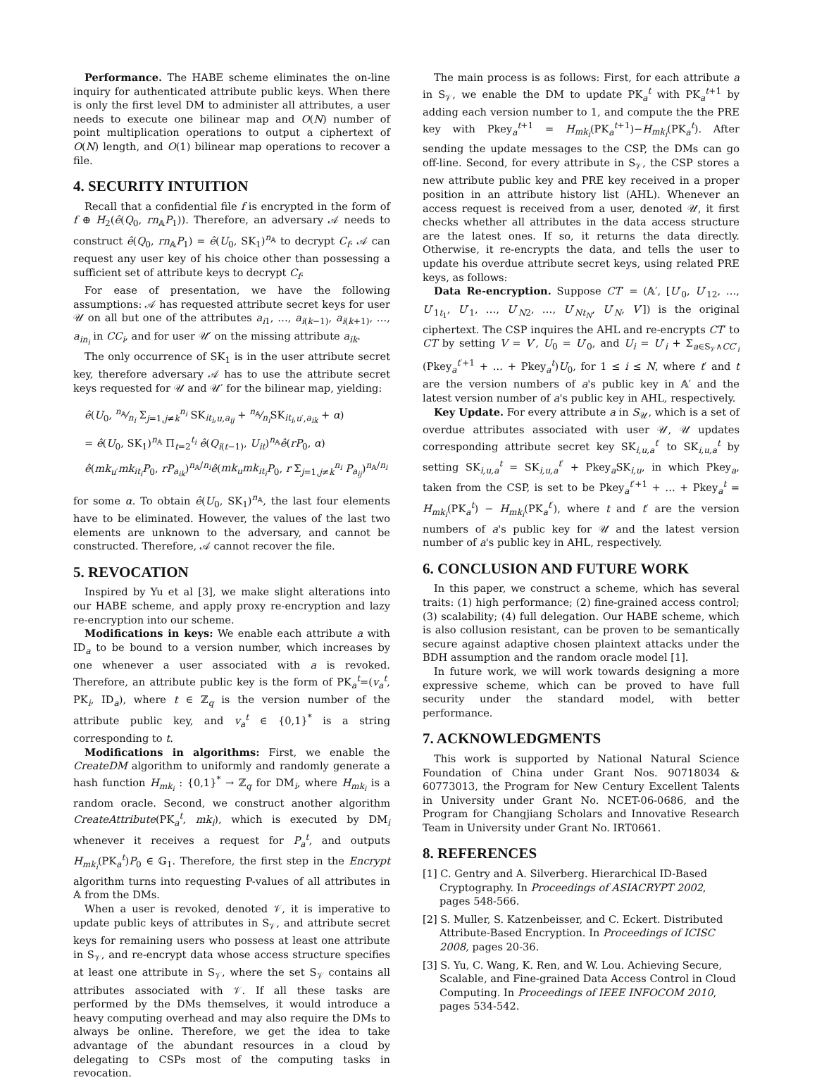Performance. The HABE scheme eliminates the on-line inquiry for authenticated attribute public keys. When there is only the first level DM to administer all attributes, a user needs to execute one bilinear map and O(N) number of point multiplication operations to output a ciphertext of O(N) length, and O(1) bilinear map operations to recover a file.
4. SECURITY INTUITION
Recall that a confidential file f is encrypted in the form of f ⊕ H<sub>2</sub>(ê(Q<sub>0</sub>, rn<sub>𝔸</sub>P<sub>1</sub>)). Therefore, an adversary 𝒜 needs to construct ê(Q<sub>0</sub>, rn<sub>𝔸</sub>P<sub>1</sub>) = ê(U<sub>0</sub>, SK<sub>1</sub>)<sup>n<sub>𝔸</sub></sup> to decrypt C<sub>f</sub>. 𝒜 can request any user key of his choice other than possessing a sufficient set of attribute keys to decrypt C<sub>f</sub>.
For ease of presentation, we have the following assumptions: 𝒜 has requested attribute secret keys for user 𝒰 on all but one of the attributes a<sub>i1</sub>, …, a<sub>i(k−1)</sub>, a<sub>i(k+1)</sub>, …, a<sub>in<sub>i</sub></sub> in CC<sub>i</sub>, and for user 𝒰′ on the missing attribute a<sub>ik</sub>.
The only occurrence of SK<sub>1</sub> is in the user attribute secret key, therefore adversary 𝒜 has to use the attribute secret keys requested for 𝒰 and 𝒰′ for the bilinear map, yielding:
ê(U<sub>0</sub>, n<sub>𝔸</sub>⁄n<sub>i</sub> Σ<sub>j=1,j≠k</sub><sup>n<sub>i</sub></sup> SK<sub>it<sub>i</sub>,u,a<sub>ij</sub></sub> + n<sub>𝔸</sub>⁄n<sub>i</sub>SK<sub>it<sub>i</sub>,u′,a<sub>ik</sub></sub> + α)
= ê(U<sub>0</sub>, SK<sub>1</sub>)<sup>n<sub>𝔸</sub></sup> Π<sub>t=2</sub><sup>t<sub>i</sub></sup> ê(Q<sub>i(t−1)</sub>, U<sub>it</sub>)<sup>n<sub>𝔸</sub></sup>ê(rP<sub>0</sub>, α)
ê(mk<sub>u′</sub>mk<sub>it<sub>i</sub></sub>P<sub>0</sub>, rP<sub>a<sub>ik</sub></sub>)<sup>n<sub>𝔸</sub>/n<sub>i</sub></sup>ê(mk<sub>u</sub>mk<sub>it<sub>i</sub></sub>P<sub>0</sub>, r Σ<sub>j=1,j≠k</sub><sup>n<sub>i</sub></sup> P<sub>a<sub>ij</sub></sub>)<sup>n<sub>𝔸</sub>/n<sub>i</sub></sup>
for some α. To obtain ê(U<sub>0</sub>, SK<sub>1</sub>)<sup>n<sub>𝔸</sub></sup>, the last four elements have to be eliminated. However, the values of the last two elements are unknown to the adversary, and cannot be constructed. Therefore, 𝒜 cannot recover the file.
5. REVOCATION
Inspired by Yu et al [3], we make slight alterations into our HABE scheme, and apply proxy re-encryption and lazy re-encryption into our scheme.
Modifications in keys: We enable each attribute a with ID<sub>a</sub> to be bound to a version number, which increases by one whenever a user associated with a is revoked. Therefore, an attribute public key is the form of PK<sub>a</sub><sup>t</sup>=(v<sub>a</sub><sup>t</sup>, PK<sub>i</sub>, ID<sub>a</sub>), where t ∈ ℤ<sub>q</sub> is the version number of the attribute public key, and v<sub>a</sub><sup>t</sup> ∈ {0,1}<sup>*</sup> is a string corresponding to t.
Modifications in algorithms: First, we enable the CreateDM algorithm to uniformly and randomly generate a hash function H<sub>mk<sub>i</sub></sub> : {0,1}<sup>*</sup> → ℤ<sub>q</sub> for DM<sub>i</sub>, where H<sub>mk<sub>i</sub></sub> is a random oracle. Second, we construct another algorithm CreateAttribute(PK<sub>a</sub><sup>t</sup>, mk<sub>i</sub>), which is executed by DM<sub>i</sub> whenever it receives a request for P<sub>a</sub><sup>t</sup>, and outputs H<sub>mk<sub>i</sub></sub>(PK<sub>a</sub><sup>t</sup>)P<sub>0</sub> ∈ 𝔾<sub>1</sub>. Therefore, the first step in the Encrypt algorithm turns into requesting P-values of all attributes in 𝔸 from the DMs.
When a user is revoked, denoted 𝒱, it is imperative to update public keys of attributes in S<sub>𝒱</sub>, and attribute secret keys for remaining users who possess at least one attribute in S<sub>𝒱</sub>, and re-encrypt data whose access structure specifies at least one attribute in S<sub>𝒱</sub>, where the set S<sub>𝒱</sub> contains all attributes associated with 𝒱. If all these tasks are performed by the DMs themselves, it would introduce a heavy computing overhead and may also require the DMs to always be online. Therefore, we get the idea to take advantage of the abundant resources in a cloud by delegating to CSPs most of the computing tasks in revocation.
The main process is as follows: First, for each attribute a in S<sub>𝒱</sub>, we enable the DM to update PK<sub>a</sub><sup>t</sup> with PK<sub>a</sub><sup>t+1</sup> by adding each version number to 1, and compute the the PRE key with Pkey<sub>a</sub><sup>t+1</sup> = H<sub>mk<sub>i</sub></sub>(PK<sub>a</sub><sup>t+1</sup>)−H<sub>mk<sub>i</sub></sub>(PK<sub>a</sub><sup>t</sup>). After sending the update messages to the CSP, the DMs can go off-line. Second, for every attribute in S<sub>𝒱</sub>, the CSP stores a new attribute public key and PRE key received in a proper position in an attribute history list (AHL). Whenever an access request is received from a user, denoted 𝒰, it first checks whether all attributes in the data access structure are the latest ones. If so, it returns the data directly. Otherwise, it re-encrypts the data, and tells the user to update his overdue attribute secret keys, using related PRE keys, as follows:
Data Re-encryption. Suppose CT′ = (𝔸′, [U′<sub>0</sub>, U′<sub>12</sub>, …, U′<sub>1t<sub>1</sub></sub>, U′<sub>1</sub>, …, U′<sub>N2</sub>, …, U′<sub>Nt<sub>N</sub></sub>, U′<sub>N</sub>, V′]) is the original ciphertext. The CSP inquires the AHL and re-encrypts CT′ to CT by setting V = V′, U<sub>0</sub> = U′<sub>0</sub>, and U<sub>i</sub> = U′<sub>i</sub> + Σ<sub>a∈S<sub>𝒱</sub>∧CC′<sub>i</sub></sub> (Pkey<sub>a</sub><sup>t′+1</sup> + … + Pkey<sub>a</sub><sup>t</sup>)U<sub>0</sub>, for 1 ≤ i ≤ N, where t′ and t are the version numbers of a's public key in 𝔸′ and the latest version number of a's public key in AHL, respectively.
Key Update. For every attribute a in S<sub>𝒰</sub>, which is a set of overdue attributes associated with user 𝒰, 𝒰 updates corresponding attribute secret key SK<sub>i,u,a</sub><sup>t′</sup> to SK<sub>i,u,a</sub><sup>t</sup> by setting SK<sub>i,u,a</sub><sup>t</sup> = SK<sub>i,u,a</sub><sup>t′</sup> + Pkey<sub>a</sub>SK<sub>i,u</sub>, in which Pkey<sub>a</sub>, taken from the CSP, is set to be Pkey<sub>a</sub><sup>t′+1</sup> + … + Pkey<sub>a</sub><sup>t</sup> = H<sub>mk<sub>i</sub></sub>(PK<sub>a</sub><sup>t</sup>) − H<sub>mk<sub>i</sub></sub>(PK<sub>a</sub><sup>t′</sup>), where t and t′ are the version numbers of a's public key for 𝒰 and the latest version number of a's public key in AHL, respectively.
6. CONCLUSION AND FUTURE WORK
In this paper, we construct a scheme, which has several traits: (1) high performance; (2) fine-grained access control; (3) scalability; (4) full delegation. Our HABE scheme, which is also collusion resistant, can be proven to be semantically secure against adaptive chosen plaintext attacks under the BDH assumption and the random oracle model [1].
In future work, we will work towards designing a more expressive scheme, which can be proved to have full security under the standard model, with better performance.
7. ACKNOWLEDGMENTS
This work is supported by National Natural Science Foundation of China under Grant Nos. 90718034 & 60773013, the Program for New Century Excellent Talents in University under Grant No. NCET-06-0686, and the Program for Changjiang Scholars and Innovative Research Team in University under Grant No. IRT0661.
8. REFERENCES
[1] C. Gentry and A. Silverberg. Hierarchical ID-Based Cryptography. In Proceedings of ASIACRYPT 2002, pages 548-566.
[2] S. Muller, S. Katzenbeisser, and C. Eckert. Distributed Attribute-Based Encryption. In Proceedings of ICISC 2008, pages 20-36.
[3] S. Yu, C. Wang, K. Ren, and W. Lou. Achieving Secure, Scalable, and Fine-grained Data Access Control in Cloud Computing. In Proceedings of IEEE INFOCOM 2010, pages 534-542.